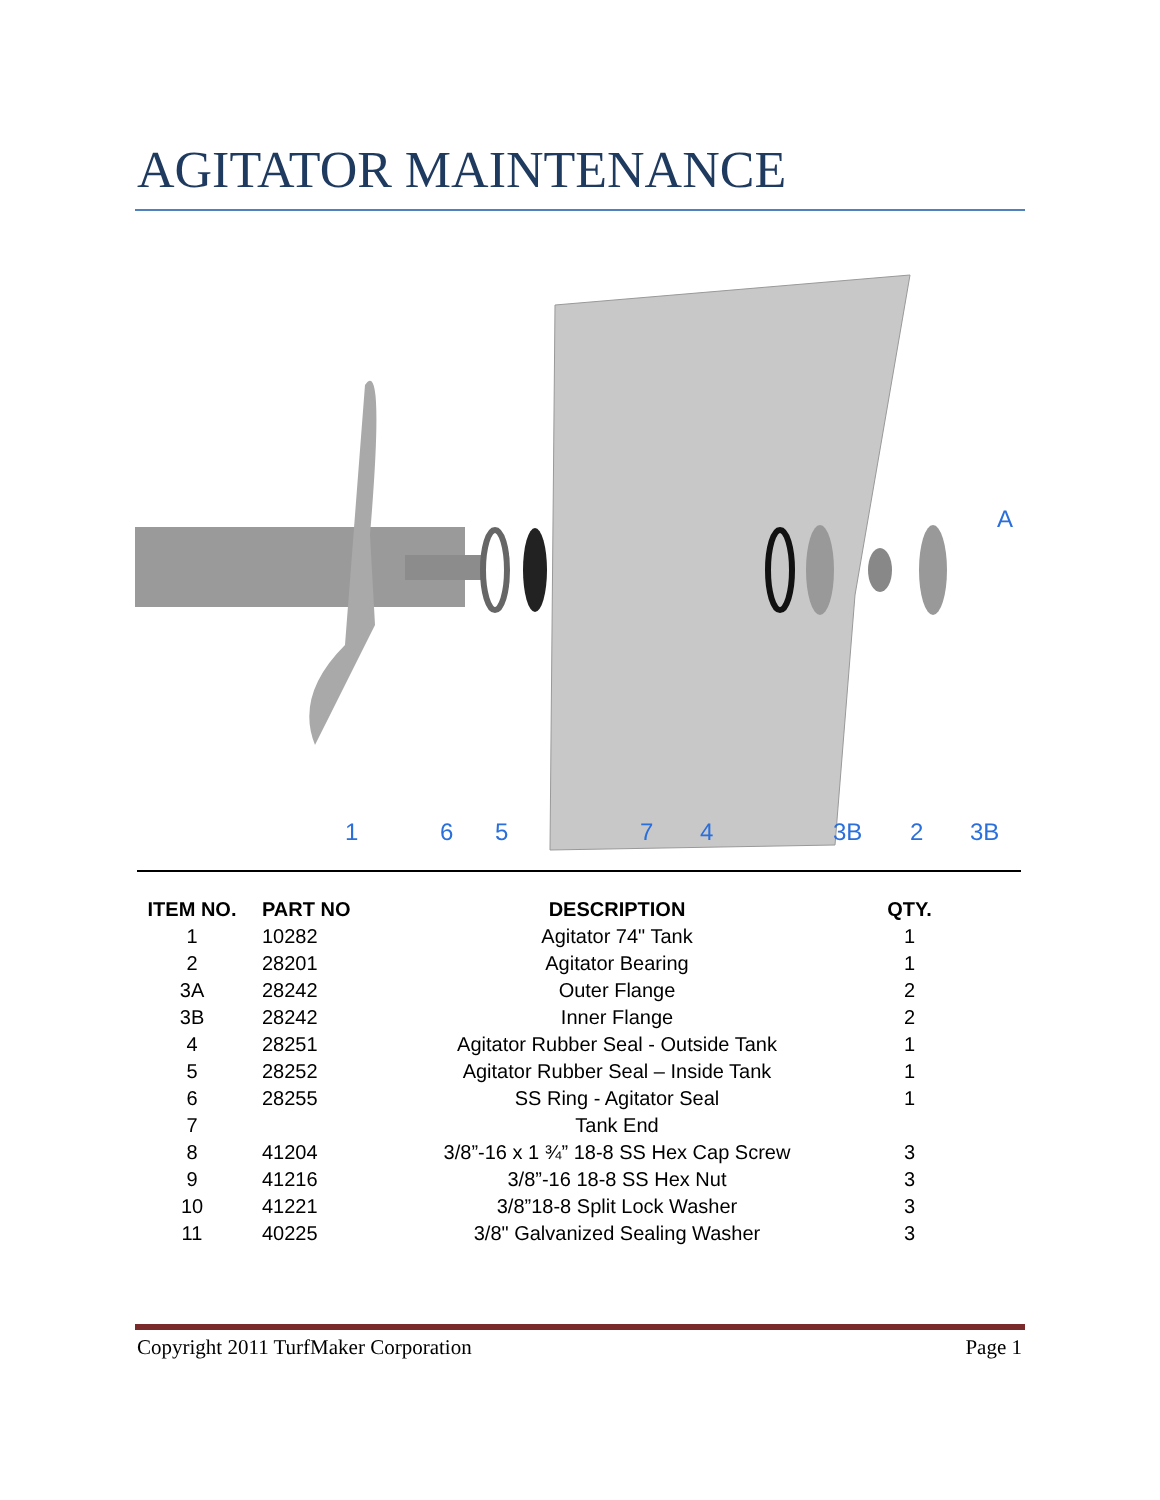AGITATOR MAINTENANCE
1
6
5
7
4
3B
2
3B
A
| ITEM NO. | PART NO | DESCRIPTION | QTY. |
| --- | --- | --- | --- |
| 1 | 10282 | Agitator 74" Tank | 1 |
| 2 | 28201 | Agitator Bearing | 1 |
| 3A | 28242 | Outer Flange | 2 |
| 3B | 28242 | Inner Flange | 2 |
| 4 | 28251 | Agitator Rubber Seal - Outside Tank | 1 |
| 5 | 28252 | Agitator Rubber Seal – Inside Tank | 1 |
| 6 | 28255 | SS Ring - Agitator Seal | 1 |
| 7 | | Tank End | |
| 8 | 41204 | 3/8”-16 x 1 ¾” 18-8 SS Hex Cap Screw | 3 |
| 9 | 41216 | 3/8”-16 18-8 SS Hex Nut | 3 |
| 10 | 41221 | 3/8”18-8 Split Lock Washer | 3 |
| 11 | 40225 | 3/8" Galvanized Sealing Washer | 3 |
Copyright 2011 TurfMaker Corporation Page 1